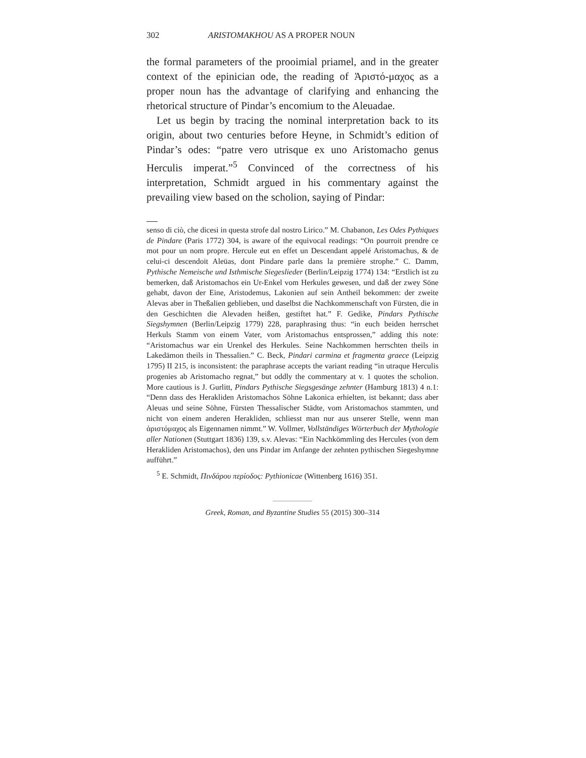302 ARISTOMAKHOU AS A PROPER NOUN
the formal parameters of the prooimial priamel, and in the greater context of the epinician ode, the reading of Ἀριστό-μαχος as a proper noun has the advantage of clarifying and enhancing the rhetorical structure of Pindar’s encomium to the Aleuadae.
Let us begin by tracing the nominal interpretation back to its origin, about two centuries before Heyne, in Schmidt’s edition of Pindar’s odes: “patre vero utrisque ex uno Aristomacho genus Herculis imperat.”<sup>5</sup> Convinced of the correctness of his interpretation, Schmidt argued in his commentary against the prevailing view based on the scholion, saying of Pindar:
senso di ciò, che dicesi in questa strofe dal nostro Lirico.” M. Chabanon, Les Odes Pythiques de Pindare (Paris 1772) 304, is aware of the equivocal readings: “On pourroit prendre ce mot pour un nom propre. Hercule eut en effet un Descendant appelé Aristomachus, & de celui-ci descendoit Aleüas, dont Pindare parle dans la première strophe.” C. Damm, Pythische Nemeische und Isthmische Siegeslieder (Berlin/Leipzig 1774) 134: “Erstlich ist zu bemerken, daß Aristomachos ein Ur-Enkel vom Herkules gewesen, und daß der zwey Söne gehabt, davon der Eine, Aristodemus, Lakonien auf sein Antheil bekommen: der zweite Alevas aber in Theßalien geblieben, und daselbst die Nachkommenschaft von Fürsten, die in den Geschichten die Alevaden heißen, gestiftet hat.” F. Gedike, Pindars Pythische Siegshymnen (Berlin/Leipzig 1779) 228, paraphrasing thus: “in euch beiden herrschet Herkuls Stamm von einem Vater, vom Aristomachus entsprossen,” adding this note: “Aristomachus war ein Urenkel des Herkules. Seine Nachkommen herrschten theils in Lakedämon theils in Thessalien.” C. Beck, Pindari carmina et fragmenta graece (Leipzig 1795) II 215, is inconsistent: the paraphrase accepts the variant reading “in utraque Herculis progenies ab Aristomacho regnat,” but oddly the commentary at v. 1 quotes the scholion. More cautious is J. Gurlitt, Pindars Pythische Siegsgesänge zehnter (Hamburg 1813) 4 n.1: “Denn dass des Herakliden Aristomachos Söhne Lakonica erhielten, ist bekannt; dass aber Aleuas und seine Söhne, Fürsten Thessalischer Städte, vom Aristomachos stammten, und nicht von einem anderen Herakliden, schliesst man nur aus unserer Stelle, wenn man ἀριστόμαχος als Eigennamen nimmt.” W. Vollmer, Vollständiges Wörterbuch der Mythologie aller Nationen (Stuttgart 1836) 139, s.v. Alevas: “Ein Nachkömmling des Hercules (von dem Herakliden Aristomachos), den uns Pindar im Anfange der zehnten pythischen Siegeshymne aufführt.”
<sup>5</sup> E. Schmidt, Πινδάρου περίοδος: Pythionicae (Wittenberg 1616) 351.
Greek, Roman, and Byzantine Studies 55 (2015) 300–314